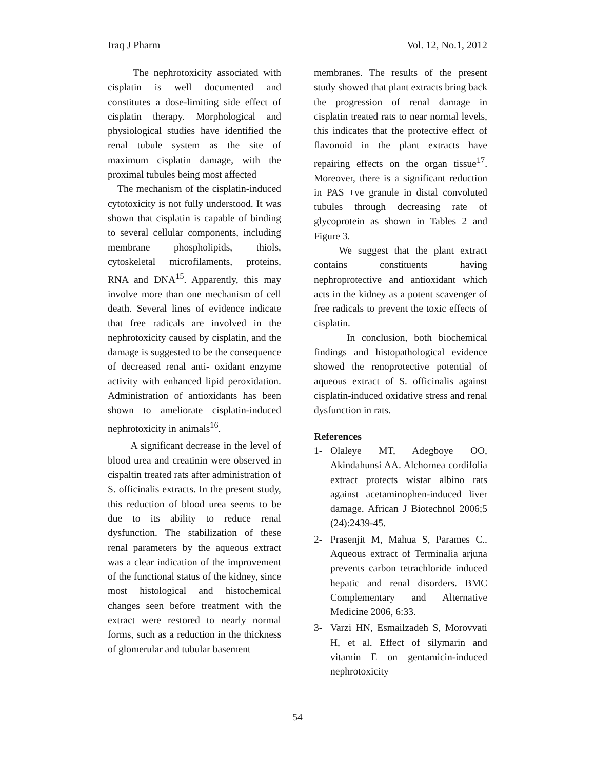Iraq J Pharm Vol. 12, No.1, 2012
The nephrotoxicity associated with cisplatin is well documented and constitutes a dose-limiting side effect of cisplatin therapy. Morphological and physiological studies have identified the renal tubule system as the site of maximum cisplatin damage, with the proximal tubules being most affected
The mechanism of the cisplatin-induced cytotoxicity is not fully understood. It was shown that cisplatin is capable of binding to several cellular components, including membrane phospholipids, thiols, cytoskeletal microfilaments, proteins, RNA and DNA<sup>15</sup>. Apparently, this may involve more than one mechanism of cell death. Several lines of evidence indicate that free radicals are involved in the nephrotoxicity caused by cisplatin, and the damage is suggested to be the consequence of decreased renal anti- oxidant enzyme activity with enhanced lipid peroxidation. Administration of antioxidants has been shown to ameliorate cisplatin-induced nephrotoxicity in animals<sup>16</sup>.
A significant decrease in the level of blood urea and creatinin were observed in cispaltin treated rats after administration of S. officinalis extracts. In the present study, this reduction of blood urea seems to be due to its ability to reduce renal dysfunction. The stabilization of these renal parameters by the aqueous extract was a clear indication of the improvement of the functional status of the kidney, since most histological and histochemical changes seen before treatment with the extract were restored to nearly normal forms, such as a reduction in the thickness of glomerular and tubular basement
membranes. The results of the present study showed that plant extracts bring back the progression of renal damage in cisplatin treated rats to near normal levels, this indicates that the protective effect of flavonoid in the plant extracts have repairing effects on the organ tissue<sup>17</sup>. Moreover, there is a significant reduction in PAS +ve granule in distal convoluted tubules through decreasing rate of glycoprotein as shown in Tables 2 and Figure 3.
We suggest that the plant extract contains constituents having nephroprotective and antioxidant which acts in the kidney as a potent scavenger of free radicals to prevent the toxic effects of cisplatin.
In conclusion, both biochemical findings and histopathological evidence showed the renoprotective potential of aqueous extract of S. officinalis against cisplatin-induced oxidative stress and renal dysfunction in rats.
References
1- Olaleye MT, Adegboye OO, Akindahunsi AA. Alchornea cordifolia extract protects wistar albino rats against acetaminophen-induced liver damage. African J Biotechnol 2006;5 (24):2439-45.
2- Prasenjit M, Mahua S, Parames C.. Aqueous extract of Terminalia arjuna prevents carbon tetrachloride induced hepatic and renal disorders. BMC Complementary and Alternative Medicine 2006, 6:33.
3- Varzi HN, Esmailzadeh S, Morovvati H, et al. Effect of silymarin and vitamin E on gentamicin-induced nephrotoxicity
54